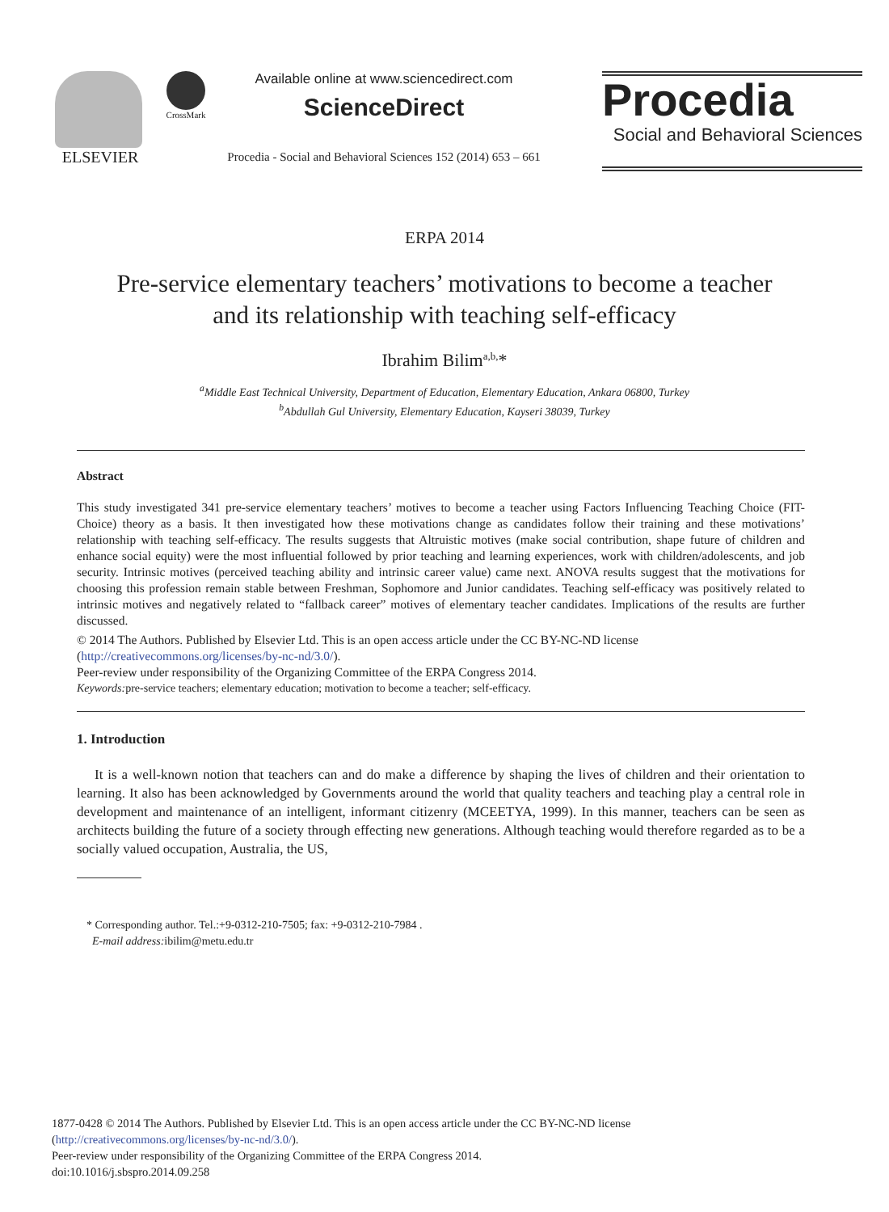ELSEVIER
CrossMark
Available online at www.sciencedirect.com
ScienceDirect
Procedia - Social and Behavioral Sciences 152 (2014) 653 – 661
Procedia
Social and Behavioral Sciences
ERPA 2014
Pre-service elementary teachers’ motivations to become a teacher
and its relationship with teaching self-efficacy
Ibrahim Bilim<sup>a,b,</sup>*
<sup>a</sup> Middle East Technical University, Department of Education, Elementary Education, Ankara 06800, Turkey
<sup>b</sup> Abdullah Gul University, Elementary Education, Kayseri 38039, Turkey
Abstract
This study investigated 341 pre-service elementary teachers’ motives to become a teacher using Factors Influencing Teaching Choice (FIT-Choice) theory as a basis. It then investigated how these motivations change as candidates follow their training and these motivations’ relationship with teaching self-efficacy. The results suggests that Altruistic motives (make social contribution, shape future of children and enhance social equity) were the most influential followed by prior teaching and learning experiences, work with children/adolescents, and job security. Intrinsic motives (perceived teaching ability and intrinsic career value) came next. ANOVA results suggest that the motivations for choosing this profession remain stable between Freshman, Sophomore and Junior candidates. Teaching self-efficacy was positively related to intrinsic motives and negatively related to “fallback career” motives of elementary teacher candidates. Implications of the results are further discussed.
© 2014 The Authors. Published by Elsevier Ltd. This is an open access article under the CC BY-NC-ND license
(http://creativecommons.org/licenses/by-nc-nd/3.0/).
Peer-review under responsibility of the Organizing Committee of the ERPA Congress 2014.
Keywords: pre-service teachers; elementary education; motivation to become a teacher; self-efficacy.
1. Introduction
It is a well-known notion that teachers can and do make a difference by shaping the lives of children and their orientation to learning. It also has been acknowledged by Governments around the world that quality teachers and teaching play a central role in development and maintenance of an intelligent, informant citizenry (MCEETYA, 1999). In this manner, teachers can be seen as architects building the future of a society through effecting new generations. Although teaching would therefore regarded as to be a socially valued occupation, Australia, the US,
* Corresponding author. Tel.:+9-0312-210-7505; fax: +9-0312-210-7984 .
E-mail address: ibilim@metu.edu.tr
1877-0428 © 2014 The Authors. Published by Elsevier Ltd. This is an open access article under the CC BY-NC-ND license
(http://creativecommons.org/licenses/by-nc-nd/3.0/).
Peer-review under responsibility of the Organizing Committee of the ERPA Congress 2014.
doi:10.1016/j.sbspro.2014.09.258